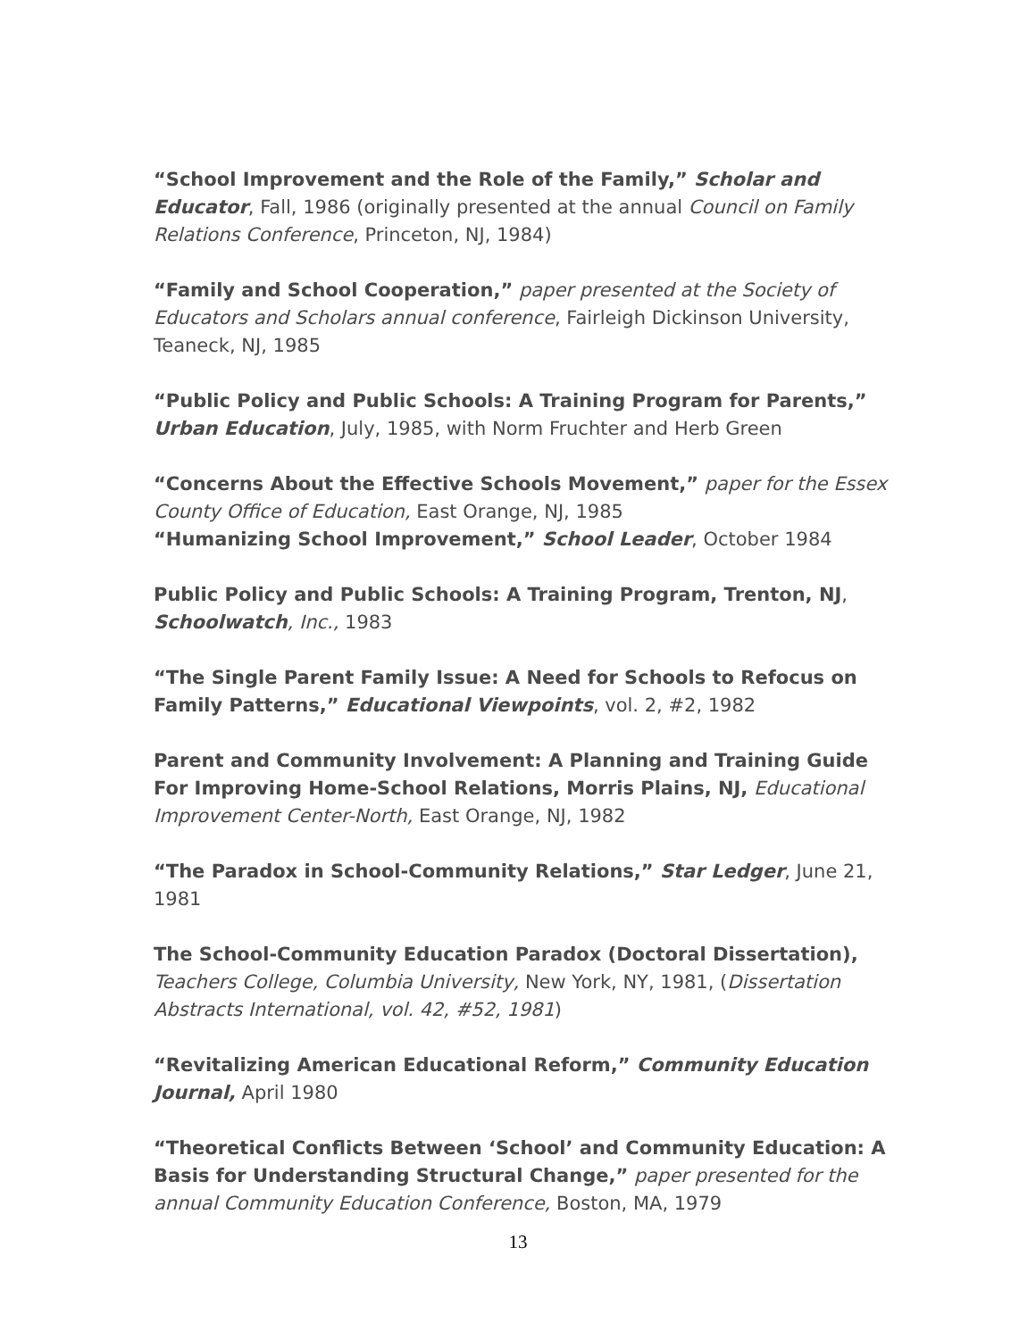“School Improvement and the Role of the Family,” Scholar and Educator, Fall, 1986 (originally presented at the annual Council on Family Relations Conference, Princeton, NJ, 1984)
“Family and School Cooperation,” paper presented at the Society of Educators and Scholars annual conference, Fairleigh Dickinson University, Teaneck, NJ, 1985
“Public Policy and Public Schools: A Training Program for Parents,” Urban Education, July, 1985, with Norm Fruchter and Herb Green
“Concerns About the Effective Schools Movement,” paper for the Essex County Office of Education, East Orange, NJ, 1985
“Humanizing School Improvement,” School Leader, October 1984
Public Policy and Public Schools: A Training Program, Trenton, NJ, Schoolwatch, Inc., 1983
“The Single Parent Family Issue: A Need for Schools to Refocus on Family Patterns,” Educational Viewpoints, vol. 2, #2, 1982
Parent and Community Involvement: A Planning and Training Guide For Improving Home-School Relations, Morris Plains, NJ, Educational Improvement Center-North, East Orange, NJ, 1982
“The Paradox in School-Community Relations,” Star Ledger, June 21, 1981
The School-Community Education Paradox (Doctoral Dissertation), Teachers College, Columbia University, New York, NY, 1981, (Dissertation Abstracts International, vol. 42, #52, 1981)
“Revitalizing American Educational Reform,” Community Education Journal, April 1980
“Theoretical Conflicts Between ‘School’ and Community Education: A Basis for Understanding Structural Change,” paper presented for the annual Community Education Conference, Boston, MA, 1979
13